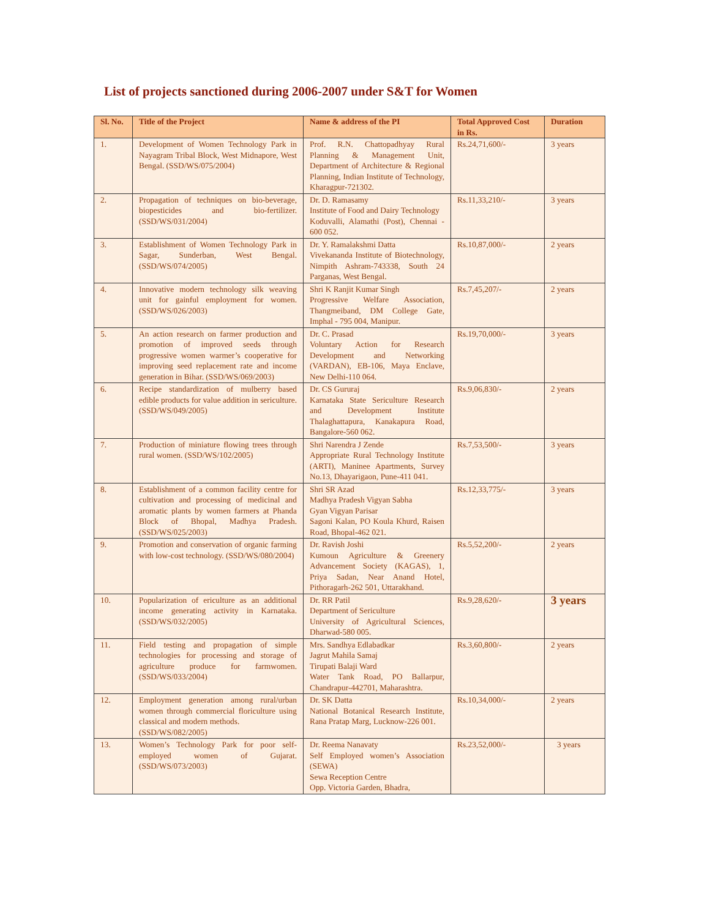List of projects sanctioned during 2006-2007 under S&T for Women
| Sl. No. | Title of the Project | Name & address of the PI | Total Approved Cost in Rs. | Duration |
| --- | --- | --- | --- | --- |
| 1. | Development of Women Technology Park in Nayagram Tribal Block, West Midnapore, West Bengal. (SSD/WS/075/2004) | Prof. R.N. Chattopadhyay Rural Planning & Management Unit, Department of Architecture & Regional Planning, Indian Institute of Technology, Kharagpur-721302. | Rs.24,71,600/- | 3 years |
| 2. | Propagation of techniques on bio-beverage, biopesticides and bio-fertilizer. (SSD/WS/031/2004) | Dr. D. Ramasamy Institute of Food and Dairy Technology Koduvalli, Alamathi (Post), Chennai - 600 052. | Rs.11,33,210/- | 3 years |
| 3. | Establishment of Women Technology Park in Sagar, Sunderban, West Bengal. (SSD/WS/074/2005) | Dr. Y. Ramalakshmi Datta Vivekananda Institute of Biotechnology, Nimpith Ashram-743338, South 24 Parganas, West Bengal. | Rs.10,87,000/- | 2 years |
| 4. | Innovative modern technology silk weaving unit for gainful employment for women. (SSD/WS/026/2003) | Shri K Ranjit Kumar Singh Progressive Welfare Association, Thangmeiband, DM College Gate, Imphal - 795 004, Manipur. | Rs.7,45,207/- | 2 years |
| 5. | An action research on farmer production and promotion of improved seeds through progressive women warmer’s cooperative for improving seed replacement rate and income generation in Bihar. (SSD/WS/069/2003) | Dr. C. Prasad Voluntary Action for Research Development and Networking (VARDAN), EB-106, Maya Enclave, New Delhi-110 064. | Rs.19,70,000/- | 3 years |
| 6. | Recipe standardization of mulberry based edible products for value addition in sericulture. (SSD/WS/049/2005) | Dr. CS Gururaj Karnataka State Sericulture Research and Development Institute Thalaghattapura, Kanakapura Road, Bangalore-560 062. | Rs.9,06,830/- | 2 years |
| 7. | Production of miniature flowing trees through rural women. (SSD/WS/102/2005) | Shri Narendra J Zende Appropriate Rural Technology Institute (ARTI), Maninee Apartments, Survey No.13, Dhayarigaon, Pune-411 041. | Rs.7,53,500/- | 3 years |
| 8. | Establishment of a common facility centre for cultivation and processing of medicinal and aromatic plants by women farmers at Phanda Block of Bhopal, Madhya Pradesh. (SSD/WS/025/2003) | Shri SR Azad Madhya Pradesh Vigyan Sabha Gyan Vigyan Parisar Sagoni Kalan, PO Koula Khurd, Raisen Road, Bhopal-462 021. | Rs.12,33,775/- | 3 years |
| 9. | Promotion and conservation of organic farming with low-cost technology. (SSD/WS/080/2004) | Dr. Ravish Joshi Kumoun Agriculture & Greenery Advancement Society (KAGAS), 1, Priya Sadan, Near Anand Hotel, Pithoragarh-262 501, Uttarakhand. | Rs.5,52,200/- | 2 years |
| 10. | Popularization of ericulture as an additional income generating activity in Karnataka. (SSD/WS/032/2005) | Dr. RR Patil Department of Sericulture University of Agricultural Sciences, Dharwad-580 005. | Rs.9,28,620/- | 3 years |
| 11. | Field testing and propagation of simple technologies for processing and storage of agriculture produce for farmwomen. (SSD/WS/033/2004) | Mrs. Sandhya Edlabadkar Jagrut Mahila Samaj Tirupati Balaji Ward Water Tank Road, PO Ballarpur, Chandrapur-442701, Maharashtra. | Rs.3,60,800/- | 2 years |
| 12. | Employment generation among rural/urban women through commercial floriculture using classical and modern methods. (SSD/WS/082/2005) | Dr. SK Datta National Botanical Research Institute, Rana Pratap Marg, Lucknow-226 001. | Rs.10,34,000/- | 2 years |
| 13. | Women’s Technology Park for poor self-employed women of Gujarat. (SSD/WS/073/2003) | Dr. Reema Nanavaty Self Employed women’s Association (SEWA) Sewa Reception Centre Opp. Victoria Garden, Bhadra, | Rs.23,52,000/- | 3 years |